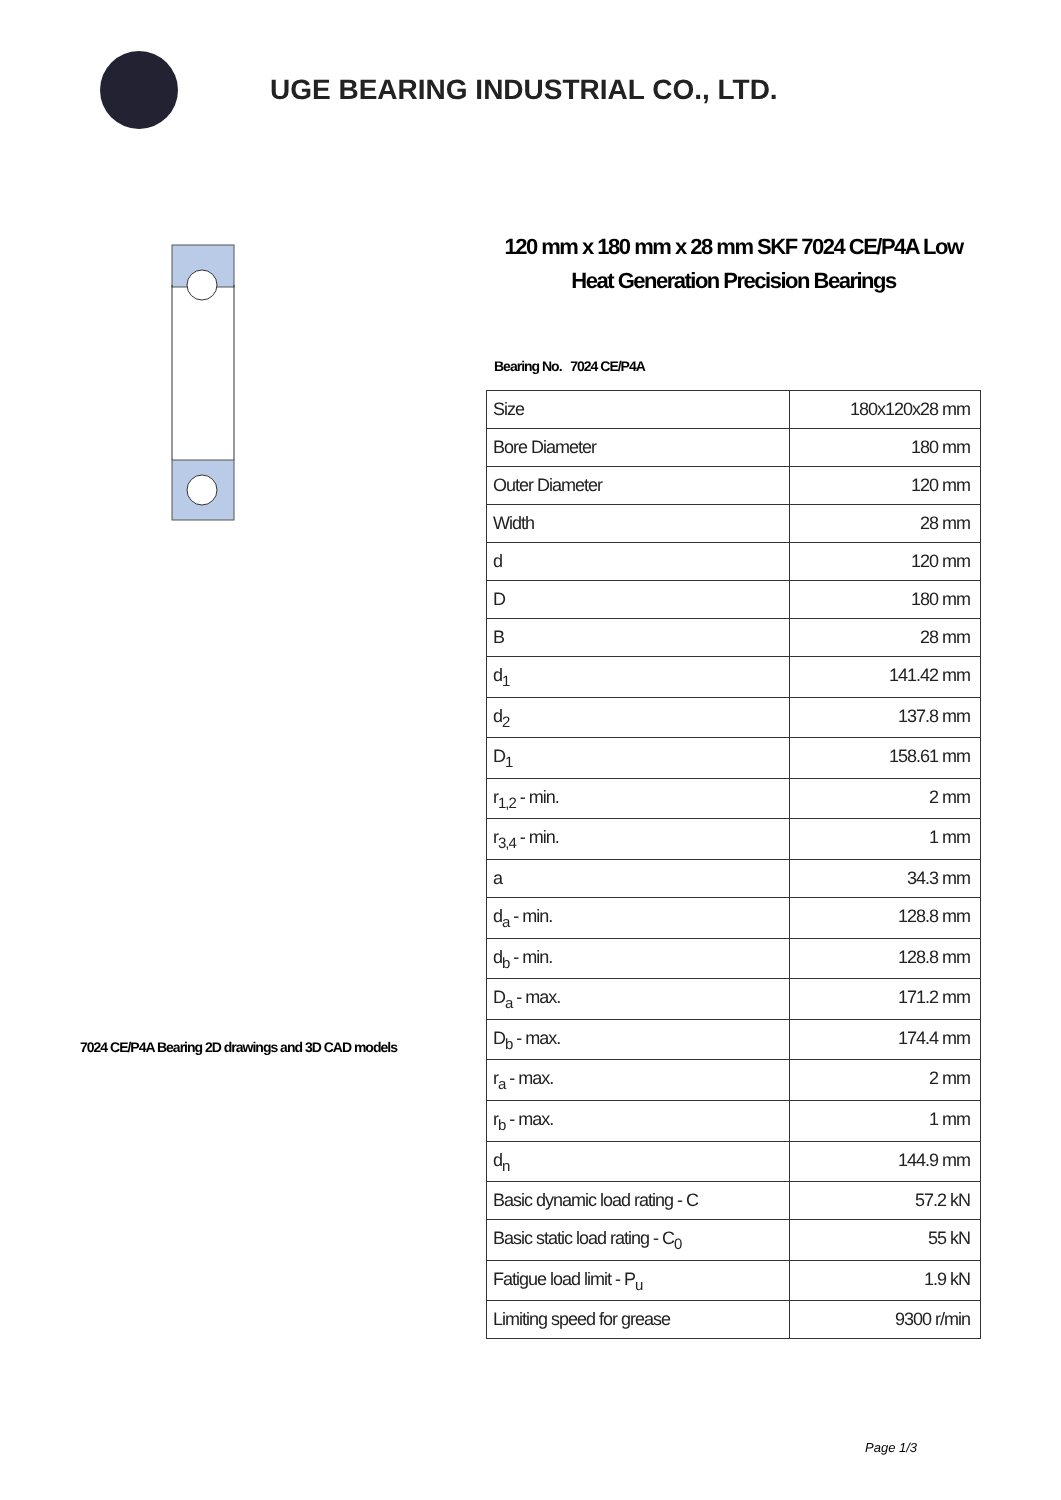UGE BEARING INDUSTRIAL CO., LTD.
7024 CE/P4A Bearing 2D drawings and 3D CAD models
120 mm x 180 mm x 28 mm SKF 7024 CE/P4A Low Heat Generation Precision Bearings
Bearing No. 7024 CE/P4A
| Size | 180x120x28 mm |
| Bore Diameter | 180 mm |
| Outer Diameter | 120 mm |
| Width | 28 mm |
| d | 120 mm |
| D | 180 mm |
| B | 28 mm |
| d<sub>1</sub> | 141.42 mm |
| d<sub>2</sub> | 137.8 mm |
| D<sub>1</sub> | 158.61 mm |
| r<sub>1,2</sub> - min. | 2 mm |
| r<sub>3,4</sub> - min. | 1 mm |
| a | 34.3 mm |
| d<sub>a</sub> - min. | 128.8 mm |
| d<sub>b</sub> - min. | 128.8 mm |
| D<sub>a</sub> - max. | 171.2 mm |
| D<sub>b</sub> - max. | 174.4 mm |
| r<sub>a</sub> - max. | 2 mm |
| r<sub>b</sub> - max. | 1 mm |
| d<sub>n</sub> | 144.9 mm |
| Basic dynamic load rating - C | 57.2 kN |
| Basic static load rating - C<sub>0</sub> | 55 kN |
| Fatigue load limit - P<sub>u</sub> | 1.9 kN |
| Limiting speed for grease | 9300 r/min |
Page 1/3